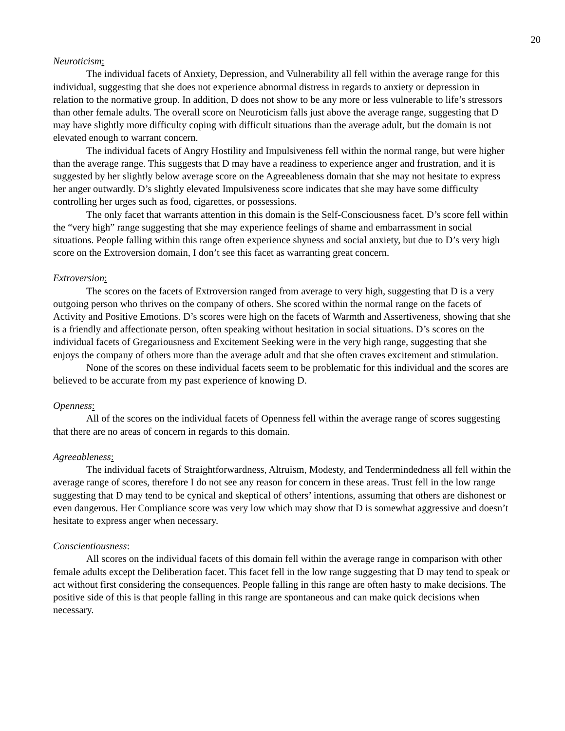20
Neuroticism:
The individual facets of Anxiety, Depression, and Vulnerability all fell within the average range for this individual, suggesting that she does not experience abnormal distress in regards to anxiety or depression in relation to the normative group. In addition, D does not show to be any more or less vulnerable to life’s stressors than other female adults. The overall score on Neuroticism falls just above the average range, suggesting that D may have slightly more difficulty coping with difficult situations than the average adult, but the domain is not elevated enough to warrant concern.
The individual facets of Angry Hostility and Impulsiveness fell within the normal range, but were higher than the average range. This suggests that D may have a readiness to experience anger and frustration, and it is suggested by her slightly below average score on the Agreeableness domain that she may not hesitate to express her anger outwardly. D’s slightly elevated Impulsiveness score indicates that she may have some difficulty controlling her urges such as food, cigarettes, or possessions.
The only facet that warrants attention in this domain is the Self-Consciousness facet. D’s score fell within the “very high” range suggesting that she may experience feelings of shame and embarrassment in social situations. People falling within this range often experience shyness and social anxiety, but due to D’s very high score on the Extroversion domain, I don’t see this facet as warranting great concern.
Extroversion:
The scores on the facets of Extroversion ranged from average to very high, suggesting that D is a very outgoing person who thrives on the company of others. She scored within the normal range on the facets of Activity and Positive Emotions. D’s scores were high on the facets of Warmth and Assertiveness, showing that she is a friendly and affectionate person, often speaking without hesitation in social situations. D’s scores on the individual facets of Gregariousness and Excitement Seeking were in the very high range, suggesting that she enjoys the company of others more than the average adult and that she often craves excitement and stimulation.
None of the scores on these individual facets seem to be problematic for this individual and the scores are believed to be accurate from my past experience of knowing D.
Openness:
All of the scores on the individual facets of Openness fell within the average range of scores suggesting that there are no areas of concern in regards to this domain.
Agreeableness:
The individual facets of Straightforwardness, Altruism, Modesty, and Tendermindedness all fell within the average range of scores, therefore I do not see any reason for concern in these areas. Trust fell in the low range suggesting that D may tend to be cynical and skeptical of others’ intentions, assuming that others are dishonest or even dangerous. Her Compliance score was very low which may show that D is somewhat aggressive and doesn’t hesitate to express anger when necessary.
Conscientiousness:
All scores on the individual facets of this domain fell within the average range in comparison with other female adults except the Deliberation facet. This facet fell in the low range suggesting that D may tend to speak or act without first considering the consequences. People falling in this range are often hasty to make decisions. The positive side of this is that people falling in this range are spontaneous and can make quick decisions when necessary.